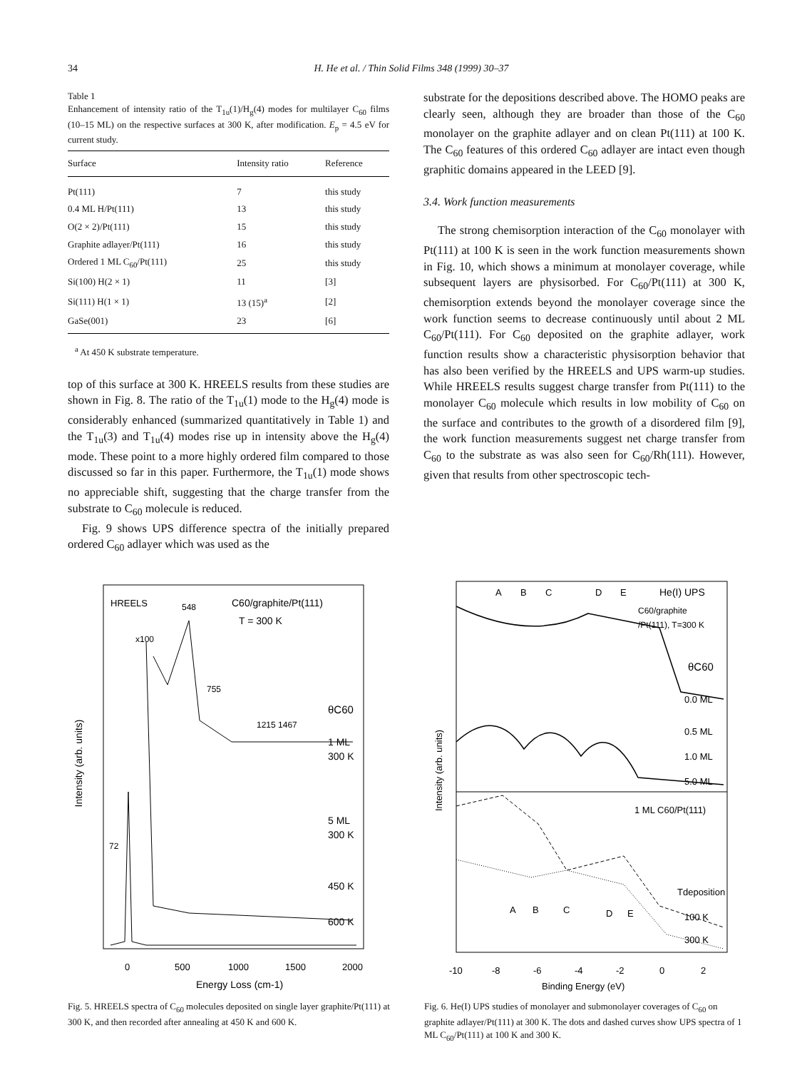34 H. He et al. / Thin Solid Films 348 (1999) 30–37
Table 1
Enhancement of intensity ratio of the T<sub>1u</sub>(1)/H<sub>g</sub>(4) modes for multilayer C<sub>60</sub> films (10–15 ML) on the respective surfaces at 300 K, after modification. E<sub>p</sub> = 4.5 eV for current study.
| Surface | Intensity ratio | Reference |
| --- | --- | --- |
| Pt(111) | 7 | this study |
| 0.4 ML H/Pt(111) | 13 | this study |
| O(2 × 2)/Pt(111) | 15 | this study |
| Graphite adlayer/Pt(111) | 16 | this study |
| Ordered 1 ML C<sub>60</sub>/Pt(111) | 25 | this study |
| Si(100) H(2 × 1) | 11 | [3] |
| Si(111) H(1 × 1) | 13 (15)<sup>a</sup> | [2] |
| GaSe(001) | 23 | [6] |
<sup>a</sup> At 450 K substrate temperature.
top of this surface at 300 K. HREELS results from these studies are shown in Fig. 8. The ratio of the T<sub>1u</sub>(1) mode to the H<sub>g</sub>(4) mode is considerably enhanced (summarized quantitatively in Table 1) and the T<sub>1u</sub>(3) and T<sub>1u</sub>(4) modes rise up in intensity above the H<sub>g</sub>(4) mode. These point to a more highly ordered film compared to those discussed so far in this paper. Furthermore, the T<sub>1u</sub>(1) mode shows no appreciable shift, suggesting that the charge transfer from the substrate to C<sub>60</sub> molecule is reduced.
Fig. 9 shows UPS difference spectra of the initially prepared ordered C<sub>60</sub> adlayer which was used as the
substrate for the depositions described above. The HOMO peaks are clearly seen, although they are broader than those of the C<sub>60</sub> monolayer on the graphite adlayer and on clean Pt(111) at 100 K. The C<sub>60</sub> features of this ordered C<sub>60</sub> adlayer are intact even though graphitic domains appeared in the LEED [9].
3.4. Work function measurements
The strong chemisorption interaction of the C<sub>60</sub> monolayer with Pt(111) at 100 K is seen in the work function measurements shown in Fig. 10, which shows a minimum at monolayer coverage, while subsequent layers are physisorbed. For C<sub>60</sub>/Pt(111) at 300 K, chemisorption extends beyond the monolayer coverage since the work function seems to decrease continuously until about 2 ML C<sub>60</sub>/Pt(111). For C<sub>60</sub> deposited on the graphite adlayer, work function results show a characteristic physisorption behavior that has also been verified by the HREELS and UPS warm-up studies. While HREELS results suggest charge transfer from Pt(111) to the monolayer C<sub>60</sub> molecule which results in low mobility of C<sub>60</sub> on the surface and contributes to the growth of a disordered film [9], the work function measurements suggest net charge transfer from C<sub>60</sub> to the substrate as was also seen for C<sub>60</sub>/Rh(111). However, given that results from other spectroscopic tech-
Intensity (arb. units)
HREELS
548
C60/graphite/Pt(111)
T = 300 K
x100
755
1215 1467
θC60
1 ML
300 K
5 ML
300 K
450 K
600 K
72
0
500
1000
1500
2000
Energy Loss (cm-1)
Fig. 5. HREELS spectra of C<sub>60</sub> molecules deposited on single layer graphite/Pt(111) at 300 K, and then recorded after annealing at 450 K and 600 K.
Intensity (arb. units)
A
B
C
D
E
He(I) UPS
C60/graphite
/Pt(111), T=300 K
θC60
0.0 ML
0.5 ML
1.0 ML
5.0 ML
1 ML C60/Pt(111)
Tdeposition
100 K
300 K
A
B
C
D
E
-10
-8
-6
-4
-2
0
2
Binding Energy (eV)
Fig. 6. He(I) UPS studies of monolayer and submonolayer coverages of C<sub>60</sub> on graphite adlayer/Pt(111) at 300 K. The dots and dashed curves show UPS spectra of 1 ML C<sub>60</sub>/Pt(111) at 100 K and 300 K.